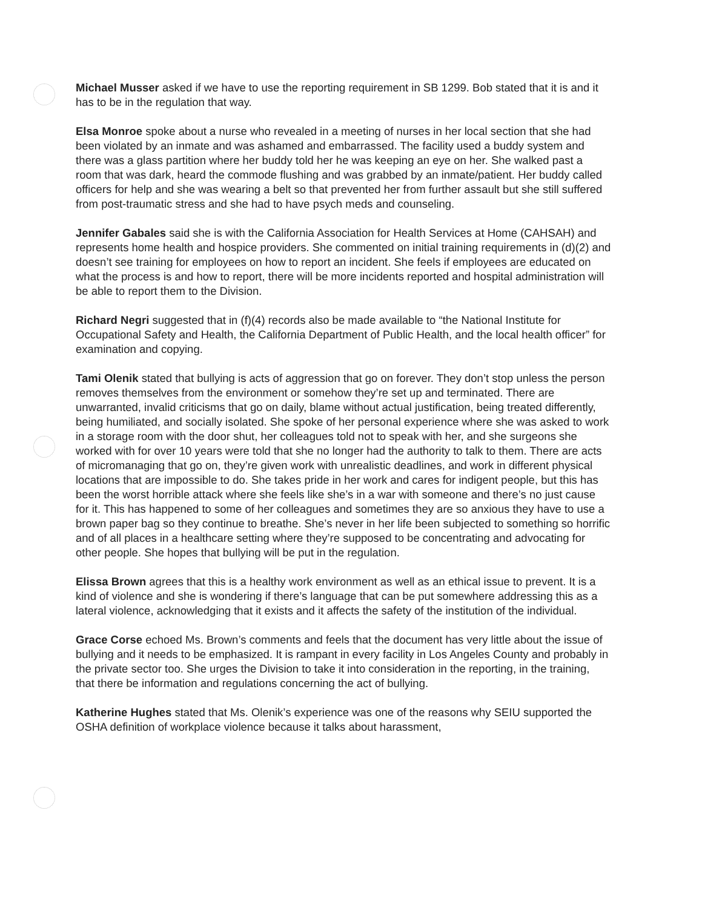Michael Musser asked if we have to use the reporting requirement in SB 1299. Bob stated that it is and it has to be in the regulation that way.
Elsa Monroe spoke about a nurse who revealed in a meeting of nurses in her local section that she had been violated by an inmate and was ashamed and embarrassed. The facility used a buddy system and there was a glass partition where her buddy told her he was keeping an eye on her. She walked past a room that was dark, heard the commode flushing and was grabbed by an inmate/patient. Her buddy called officers for help and she was wearing a belt so that prevented her from further assault but she still suffered from post-traumatic stress and she had to have psych meds and counseling.
Jennifer Gabales said she is with the California Association for Health Services at Home (CAHSAH) and represents home health and hospice providers. She commented on initial training requirements in (d)(2) and doesn’t see training for employees on how to report an incident. She feels if employees are educated on what the process is and how to report, there will be more incidents reported and hospital administration will be able to report them to the Division.
Richard Negri suggested that in (f)(4) records also be made available to “the National Institute for Occupational Safety and Health, the California Department of Public Health, and the local health officer” for examination and copying.
Tami Olenik stated that bullying is acts of aggression that go on forever. They don’t stop unless the person removes themselves from the environment or somehow they’re set up and terminated. There are unwarranted, invalid criticisms that go on daily, blame without actual justification, being treated differently, being humiliated, and socially isolated. She spoke of her personal experience where she was asked to work in a storage room with the door shut, her colleagues told not to speak with her, and she surgeons she worked with for over 10 years were told that she no longer had the authority to talk to them. There are acts of micromanaging that go on, they’re given work with unrealistic deadlines, and work in different physical locations that are impossible to do. She takes pride in her work and cares for indigent people, but this has been the worst horrible attack where she feels like she’s in a war with someone and there’s no just cause for it. This has happened to some of her colleagues and sometimes they are so anxious they have to use a brown paper bag so they continue to breathe. She’s never in her life been subjected to something so horrific and of all places in a healthcare setting where they’re supposed to be concentrating and advocating for other people. She hopes that bullying will be put in the regulation.
Elissa Brown agrees that this is a healthy work environment as well as an ethical issue to prevent. It is a kind of violence and she is wondering if there’s language that can be put somewhere addressing this as a lateral violence, acknowledging that it exists and it affects the safety of the institution of the individual.
Grace Corse echoed Ms. Brown’s comments and feels that the document has very little about the issue of bullying and it needs to be emphasized. It is rampant in every facility in Los Angeles County and probably in the private sector too. She urges the Division to take it into consideration in the reporting, in the training, that there be information and regulations concerning the act of bullying.
Katherine Hughes stated that Ms. Olenik’s experience was one of the reasons why SEIU supported the OSHA definition of workplace violence because it talks about harassment,